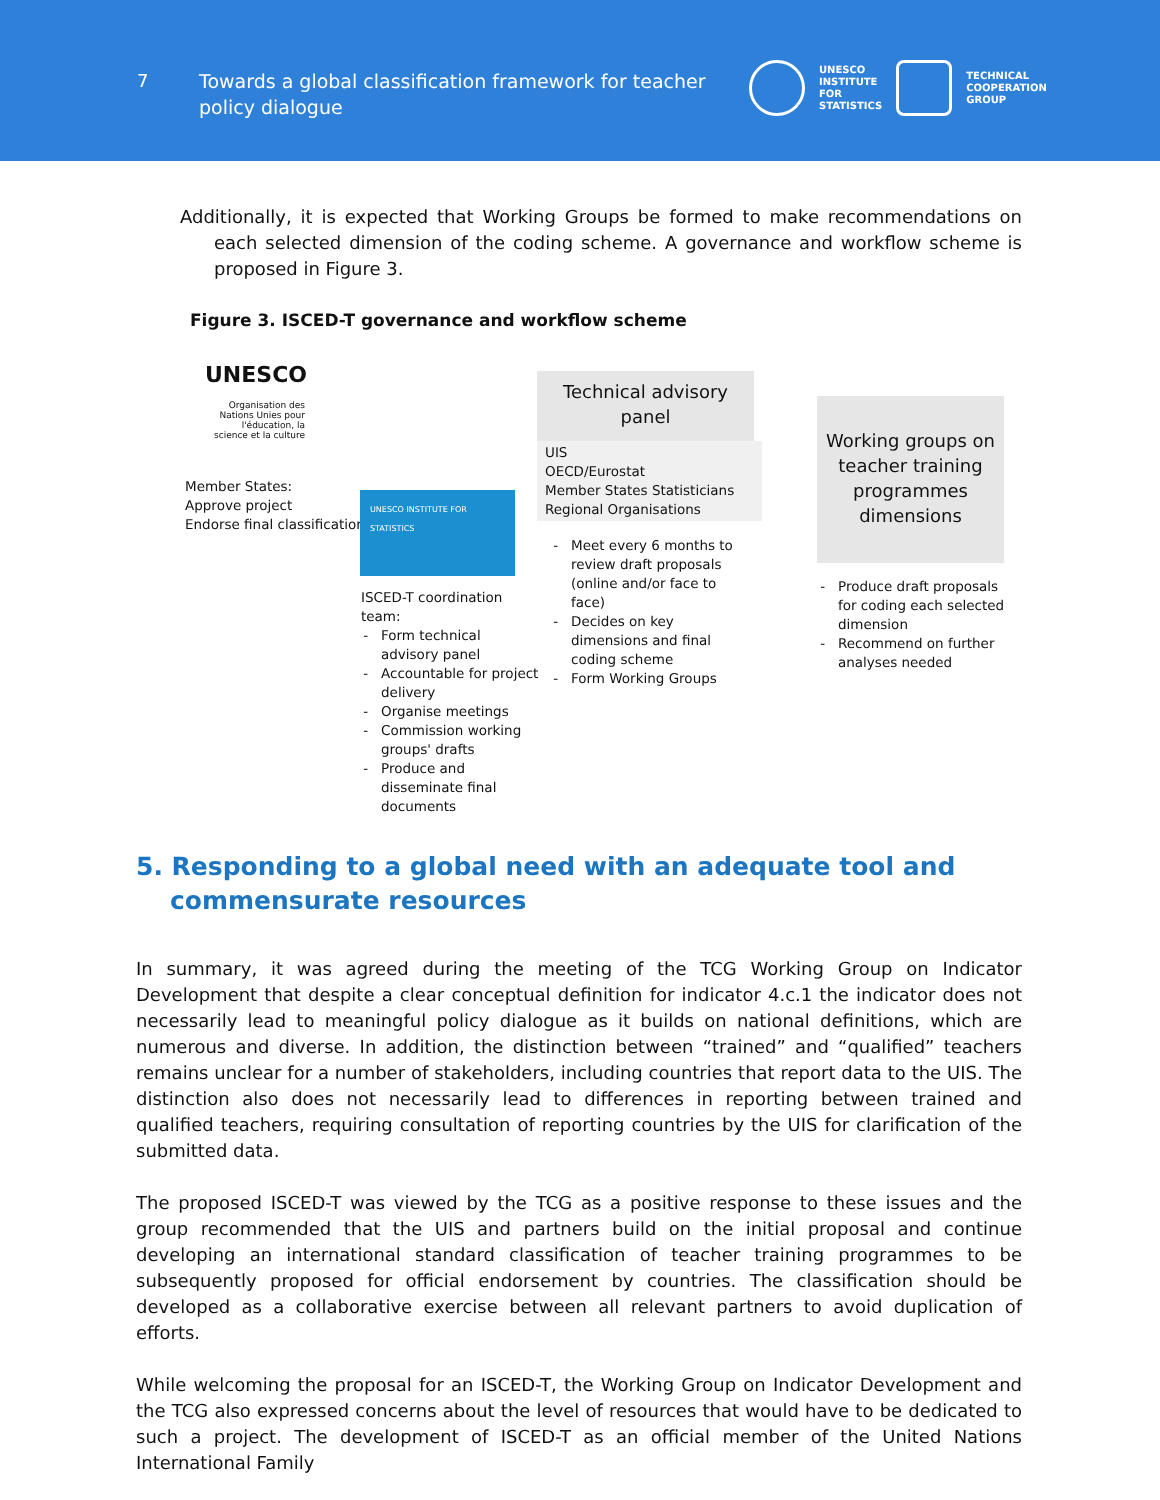7
Towards a global classification framework for teacher policy dialogue
UNESCO
INSTITUTE
FOR
STATISTICS
TECHNICAL
COOPERATION
GROUP
Additionally, it is expected that Working Groups be formed to make recommendations on each selected dimension of the coding scheme. A governance and workflow scheme is proposed in Figure 3.
Figure 3. ISCED-T governance and workflow scheme
UNESCO
Organisation des Nations Unies pour l'éducation, la science et la culture
Member States:
Approve project
Endorse final classification
UNESCO INSTITUTE FOR STATISTICS
ISCED-T coordination team:
Form technical advisory panel
Accountable for project delivery
Organise meetings
Commission working groups' drafts
Produce and disseminate final documents
Technical advisory panel
UIS
OECD/Eurostat
Member States Statisticians
Regional Organisations
Meet every 6 months to review draft proposals (online and/or face to face)
Decides on key dimensions and final coding scheme
Form Working Groups
Working groups on teacher training programmes dimensions
Produce draft proposals for coding each selected dimension
Recommend on further analyses needed
5. Responding to a global need with an adequate tool and commensurate resources
In summary, it was agreed during the meeting of the TCG Working Group on Indicator Development that despite a clear conceptual definition for indicator 4.c.1 the indicator does not necessarily lead to meaningful policy dialogue as it builds on national definitions, which are numerous and diverse. In addition, the distinction between “trained” and “qualified” teachers remains unclear for a number of stakeholders, including countries that report data to the UIS. The distinction also does not necessarily lead to differences in reporting between trained and qualified teachers, requiring consultation of reporting countries by the UIS for clarification of the submitted data.
The proposed ISCED-T was viewed by the TCG as a positive response to these issues and the group recommended that the UIS and partners build on the initial proposal and continue developing an international standard classification of teacher training programmes to be subsequently proposed for official endorsement by countries. The classification should be developed as a collaborative exercise between all relevant partners to avoid duplication of efforts.
While welcoming the proposal for an ISCED-T, the Working Group on Indicator Development and the TCG also expressed concerns about the level of resources that would have to be dedicated to such a project. The development of ISCED-T as an official member of the United Nations International Family